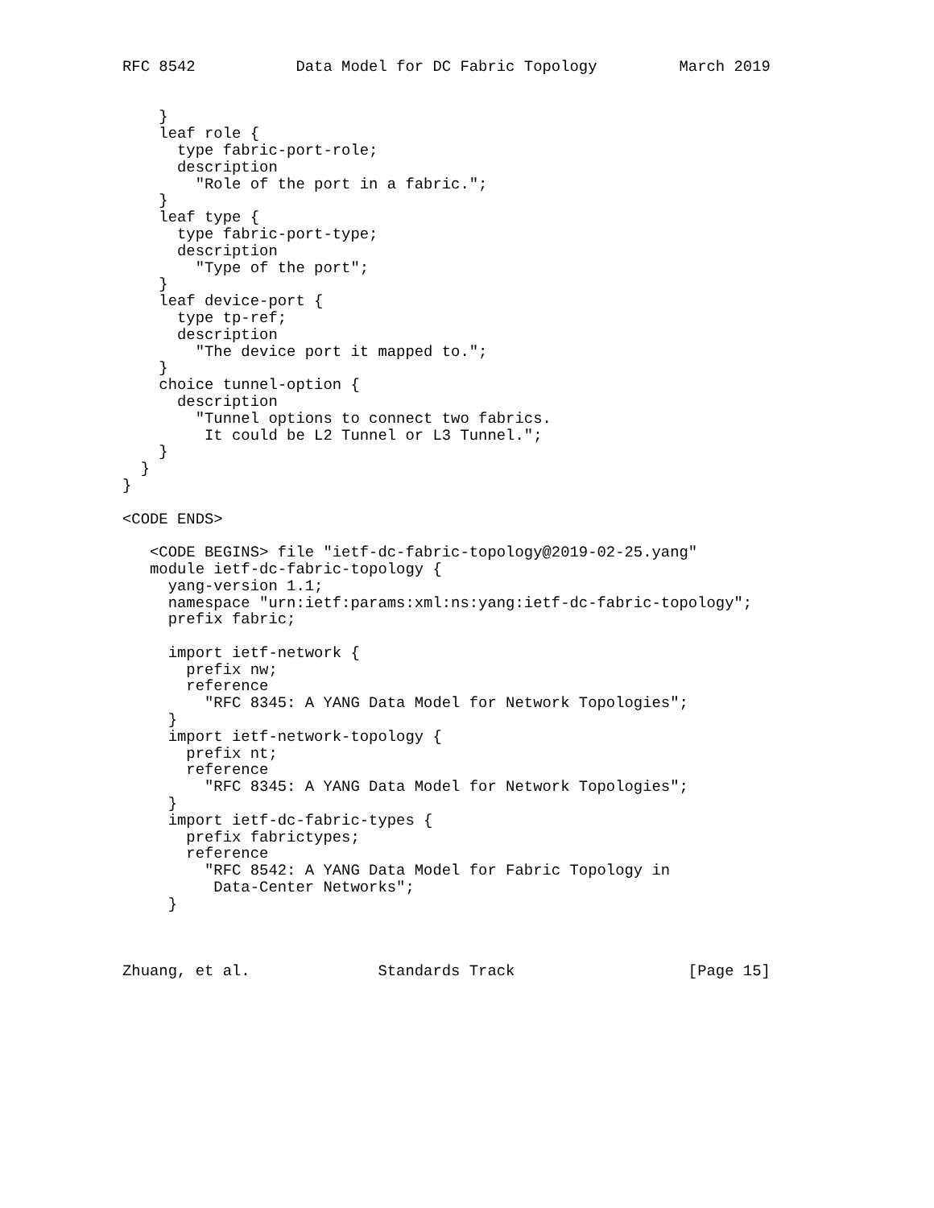RFC 8542           Data Model for DC Fabric Topology         March 2019


    }
    leaf role {
      type fabric-port-role;
      description
        "Role of the port in a fabric.";
    }
    leaf type {
      type fabric-port-type;
      description
        "Type of the port";
    }
    leaf device-port {
      type tp-ref;
      description
        "The device port it mapped to.";
    }
    choice tunnel-option {
      description
        "Tunnel options to connect two fabrics.
         It could be L2 Tunnel or L3 Tunnel.";
    }
  }
}

<CODE ENDS>

   <CODE BEGINS> file "ietf-dc-fabric-topology@2019-02-25.yang"
   module ietf-dc-fabric-topology {
     yang-version 1.1;
     namespace "urn:ietf:params:xml:ns:yang:ietf-dc-fabric-topology";
     prefix fabric;

     import ietf-network {
       prefix nw;
       reference
         "RFC 8345: A YANG Data Model for Network Topologies";
     }
     import ietf-network-topology {
       prefix nt;
       reference
         "RFC 8345: A YANG Data Model for Network Topologies";
     }
     import ietf-dc-fabric-types {
       prefix fabrictypes;
       reference
         "RFC 8542: A YANG Data Model for Fabric Topology in
          Data-Center Networks";
     }



Zhuang, et al.              Standards Track                   [Page 15]